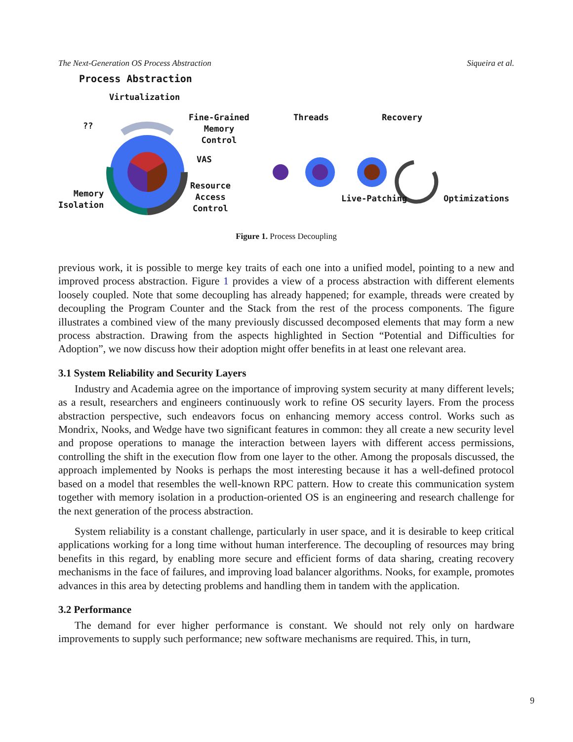The Next-Generation OS Process Abstraction Siqueira et al.
Process Abstraction
Virtualization
??
Fine-Grained
Memory
Control
VAS
Resource
Access
Control
Memory
Isolation
Threads Recovery
Live-Patching Optimizations
Figure 1. Process Decoupling
previous work, it is possible to merge key traits of each one into a unified model, pointing to a new and improved process abstraction. Figure 1 provides a view of a process abstraction with different elements loosely coupled. Note that some decoupling has already happened; for example, threads were created by decoupling the Program Counter and the Stack from the rest of the process components. The figure illustrates a combined view of the many previously discussed decomposed elements that may form a new process abstraction. Drawing from the aspects highlighted in Section “Potential and Difficulties for Adoption”, we now discuss how their adoption might offer benefits in at least one relevant area.
3.1 System Reliability and Security Layers
Industry and Academia agree on the importance of improving system security at many different levels; as a result, researchers and engineers continuously work to refine OS security layers. From the process abstraction perspective, such endeavors focus on enhancing memory access control. Works such as Mondrix, Nooks, and Wedge have two significant features in common: they all create a new security level and propose operations to manage the interaction between layers with different access permissions, controlling the shift in the execution flow from one layer to the other. Among the proposals discussed, the approach implemented by Nooks is perhaps the most interesting because it has a well-defined protocol based on a model that resembles the well-known RPC pattern. How to create this communication system together with memory isolation in a production-oriented OS is an engineering and research challenge for the next generation of the process abstraction.
System reliability is a constant challenge, particularly in user space, and it is desirable to keep critical applications working for a long time without human interference. The decoupling of resources may bring benefits in this regard, by enabling more secure and efficient forms of data sharing, creating recovery mechanisms in the face of failures, and improving load balancer algorithms. Nooks, for example, promotes advances in this area by detecting problems and handling them in tandem with the application.
3.2 Performance
The demand for ever higher performance is constant. We should not rely only on hardware improvements to supply such performance; new software mechanisms are required. This, in turn,
9